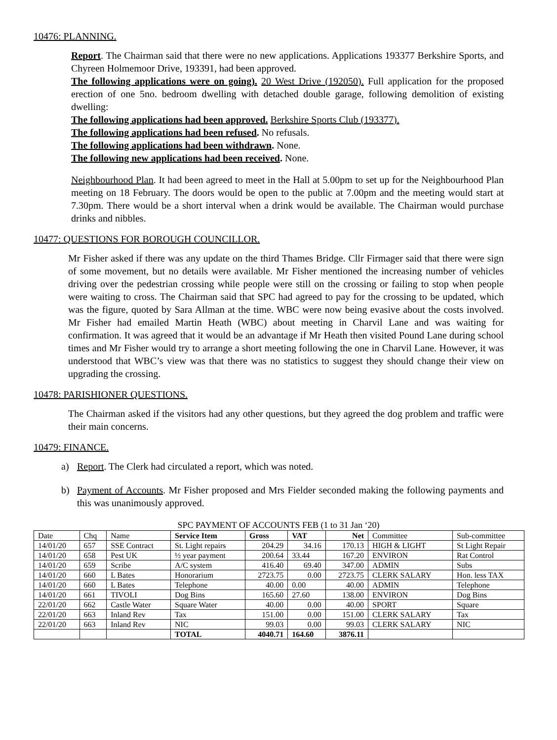10476: PLANNING.
Report. The Chairman said that there were no new applications. Applications 193377 Berkshire Sports, and Chyreen Holmemoor Drive, 193391, had been approved.
The following applications were on going). 20 West Drive (192050). Full application for the proposed erection of one 5no. bedroom dwelling with detached double garage, following demolition of existing dwelling:
The following applications had been approved. Berkshire Sports Club (193377).
The following applications had been refused. No refusals.
The following applications had been withdrawn. None.
The following new applications had been received. None.
Neighbourhood Plan. It had been agreed to meet in the Hall at 5.00pm to set up for the Neighbourhood Plan meeting on 18 February. The doors would be open to the public at 7.00pm and the meeting would start at 7.30pm. There would be a short interval when a drink would be available. The Chairman would purchase drinks and nibbles.
10477: QUESTIONS FOR BOROUGH COUNCILLOR.
Mr Fisher asked if there was any update on the third Thames Bridge. Cllr Firmager said that there were sign of some movement, but no details were available. Mr Fisher mentioned the increasing number of vehicles driving over the pedestrian crossing while people were still on the crossing or failing to stop when people were waiting to cross. The Chairman said that SPC had agreed to pay for the crossing to be updated, which was the figure, quoted by Sara Allman at the time. WBC were now being evasive about the costs involved. Mr Fisher had emailed Martin Heath (WBC) about meeting in Charvil Lane and was waiting for confirmation. It was agreed that it would be an advantage if Mr Heath then visited Pound Lane during school times and Mr Fisher would try to arrange a short meeting following the one in Charvil Lane. However, it was understood that WBC’s view was that there was no statistics to suggest they should change their view on upgrading the crossing.
10478: PARISHIONER QUESTIONS.
The Chairman asked if the visitors had any other questions, but they agreed the dog problem and traffic were their main concerns.
10479: FINANCE.
a) Report. The Clerk had circulated a report, which was noted.
b) Payment of Accounts. Mr Fisher proposed and Mrs Fielder seconded making the following payments and this was unanimously approved.
SPC PAYMENT OF ACCOUNTS FEB (1 to 31 Jan ‘20)
| Date | Chq | Name | Service Item | Gross | VAT | Net | Committee | Sub-committee |
| --- | --- | --- | --- | --- | --- | --- | --- | --- |
| 14/01/20 | 657 | SSE Contract | St. Light repairs | 204.29 | 34.16 | 170.13 | HIGH & LIGHT | St Light Repair |
| 14/01/20 | 658 | Pest UK | ½ year payment | 200.64 | 33.44 | 167.20 | ENVIRON | Rat Control |
| 14/01/20 | 659 | Scribe | A/C system | 416.40 | 69.40 | 347.00 | ADMIN | Subs |
| 14/01/20 | 660 | L Bates | Honorarium | 2723.75 | 0.00 | 2723.75 | CLERK SALARY | Hon. less TAX |
| 14/01/20 | 660 | L Bates | Telephone | 40.00 | 0.00 | 40.00 | ADMIN | Telephone |
| 14/01/20 | 661 | TIVOLI | Dog Bins | 165.60 | 27.60 | 138.00 | ENVIRON | Dog Bins |
| 22/01/20 | 662 | Castle Water | Square Water | 40.00 | 0.00 | 40.00 | SPORT | Square |
| 22/01/20 | 663 | Inland Rev | Tax | 151.00 | 0.00 | 151.00 | CLERK SALARY | Tax |
| 22/01/20 | 663 | Inland Rev | NIC | 99.03 | 0.00 | 99.03 | CLERK SALARY | NIC |
| | | | TOTAL | 4040.71 | 164.60 | 3876.11 | | |